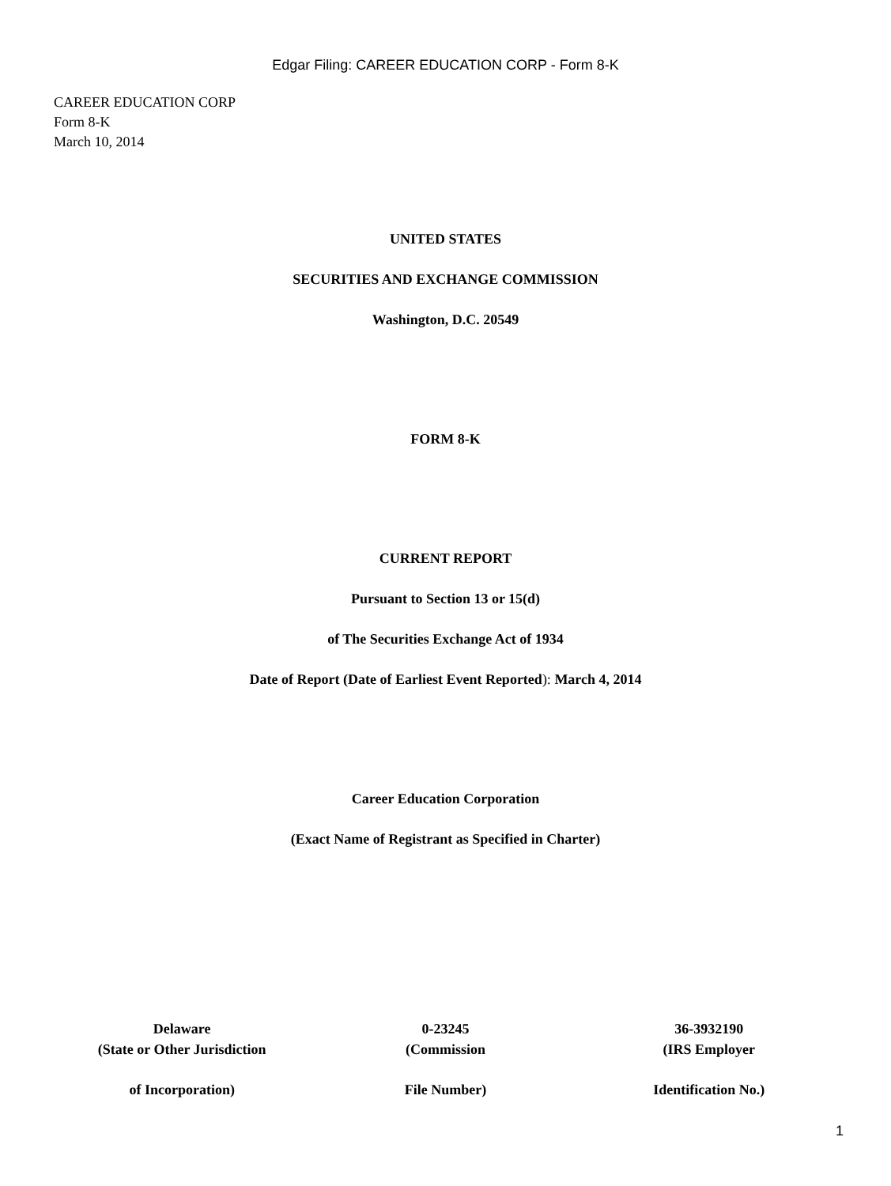Edgar Filing: CAREER EDUCATION CORP - Form 8-K
CAREER EDUCATION CORP
Form 8-K
March 10, 2014
UNITED STATES
SECURITIES AND EXCHANGE COMMISSION
Washington, D.C. 20549
FORM 8-K
CURRENT REPORT
Pursuant to Section 13 or 15(d)
of The Securities Exchange Act of 1934
Date of Report (Date of Earliest Event Reported): March 4, 2014
Career Education Corporation
(Exact Name of Registrant as Specified in Charter)
| Delaware (State or Other Jurisdiction | 0-23245 (Commission | 36-3932190 (IRS Employer |
| of Incorporation) | File Number) | Identification No.) |
1